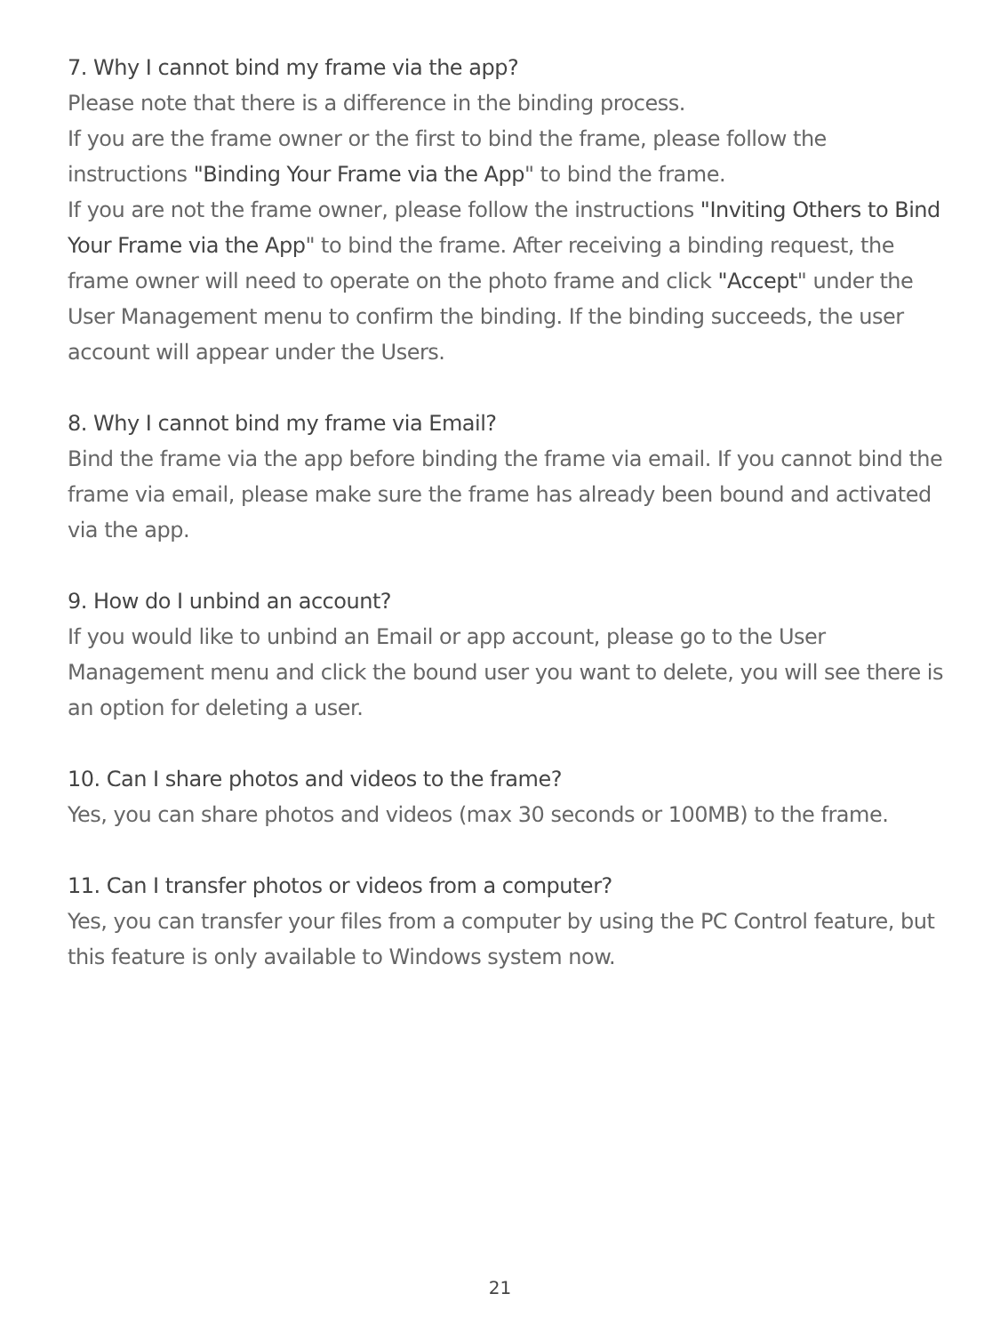7. Why I cannot bind my frame via the app?
Please note that there is a difference in the binding process.
If you are the frame owner or the first to bind the frame, please follow the instructions "Binding Your Frame via the App" to bind the frame.
If you are not the frame owner, please follow the instructions "Inviting Others to Bind Your Frame via the App" to bind the frame. After receiving a binding request, the frame owner will need to operate on the photo frame and click "Accept" under the User Management menu to confirm the binding. If the binding succeeds, the user account will appear under the Users.
8. Why I cannot bind my frame via Email?
Bind the frame via the app before binding the frame via email. If you cannot bind the frame via email, please make sure the frame has already been bound and activated via the app.
9. How do I unbind an account?
If you would like to unbind an Email or app account, please go to the User Management menu and click the bound user you want to delete, you will see there is an option for deleting a user.
10. Can I share photos and videos to the frame?
Yes, you can share photos and videos (max 30 seconds or 100MB) to the frame.
11. Can I transfer photos or videos from a computer?
Yes, you can transfer your files from a computer by using the PC Control feature, but this feature is only available to Windows system now.
21